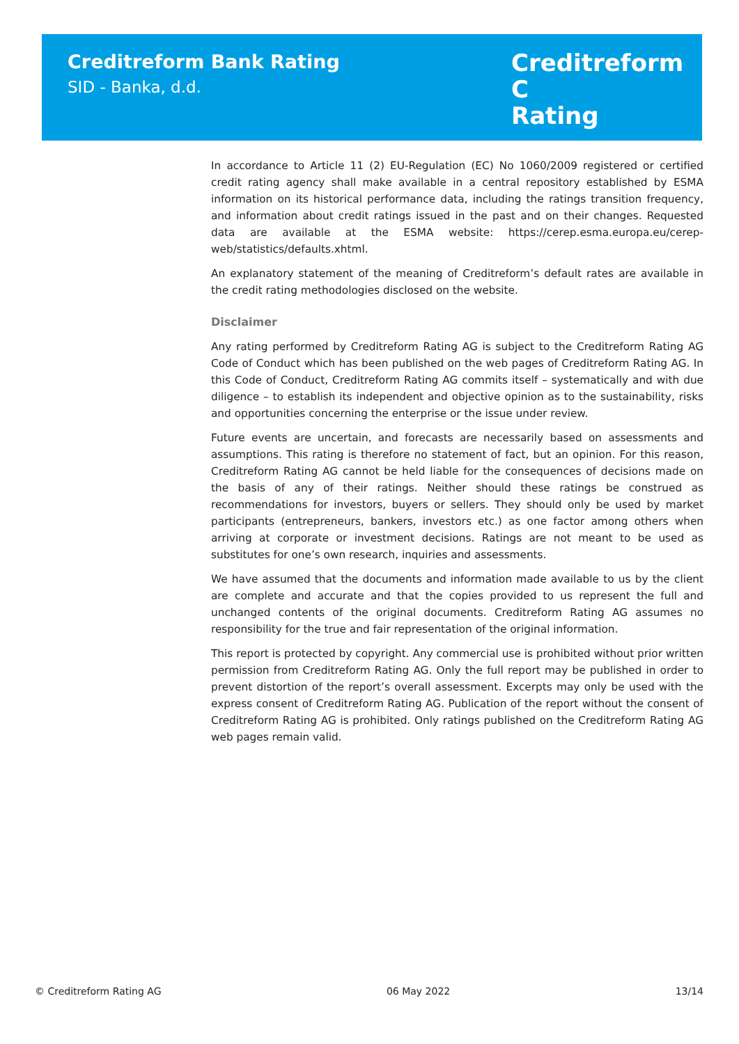Creditreform Bank Rating
SID - Banka, d.d.
Creditreform C
Rating
In accordance to Article 11 (2) EU-Regulation (EC) No 1060/2009 registered or certified credit rating agency shall make available in a central repository established by ESMA information on its historical performance data, including the ratings transition frequency, and information about credit ratings issued in the past and on their changes. Requested data are available at the ESMA website: https://cerep.esma.europa.eu/cerep-web/statistics/defaults.xhtml.
An explanatory statement of the meaning of Creditreform’s default rates are available in the credit rating methodologies disclosed on the website.
Disclaimer
Any rating performed by Creditreform Rating AG is subject to the Creditreform Rating AG Code of Conduct which has been published on the web pages of Creditreform Rating AG. In this Code of Conduct, Creditreform Rating AG commits itself – systematically and with due diligence – to establish its independent and objective opinion as to the sustainability, risks and opportunities concerning the enterprise or the issue under review.
Future events are uncertain, and forecasts are necessarily based on assessments and assumptions. This rating is therefore no statement of fact, but an opinion. For this reason, Creditreform Rating AG cannot be held liable for the consequences of decisions made on the basis of any of their ratings. Neither should these ratings be construed as recommendations for investors, buyers or sellers. They should only be used by market participants (entrepreneurs, bankers, investors etc.) as one factor among others when arriving at corporate or investment decisions. Ratings are not meant to be used as substitutes for one’s own research, inquiries and assessments.
We have assumed that the documents and information made available to us by the client are complete and accurate and that the copies provided to us represent the full and unchanged contents of the original documents. Creditreform Rating AG assumes no responsibility for the true and fair representation of the original information.
This report is protected by copyright. Any commercial use is prohibited without prior written permission from Creditreform Rating AG. Only the full report may be published in order to prevent distortion of the report’s overall assessment. Excerpts may only be used with the express consent of Creditreform Rating AG. Publication of the report without the consent of Creditreform Rating AG is prohibited. Only ratings published on the Creditreform Rating AG web pages remain valid.
© Creditreform Rating AG 06 May 2022 13/14